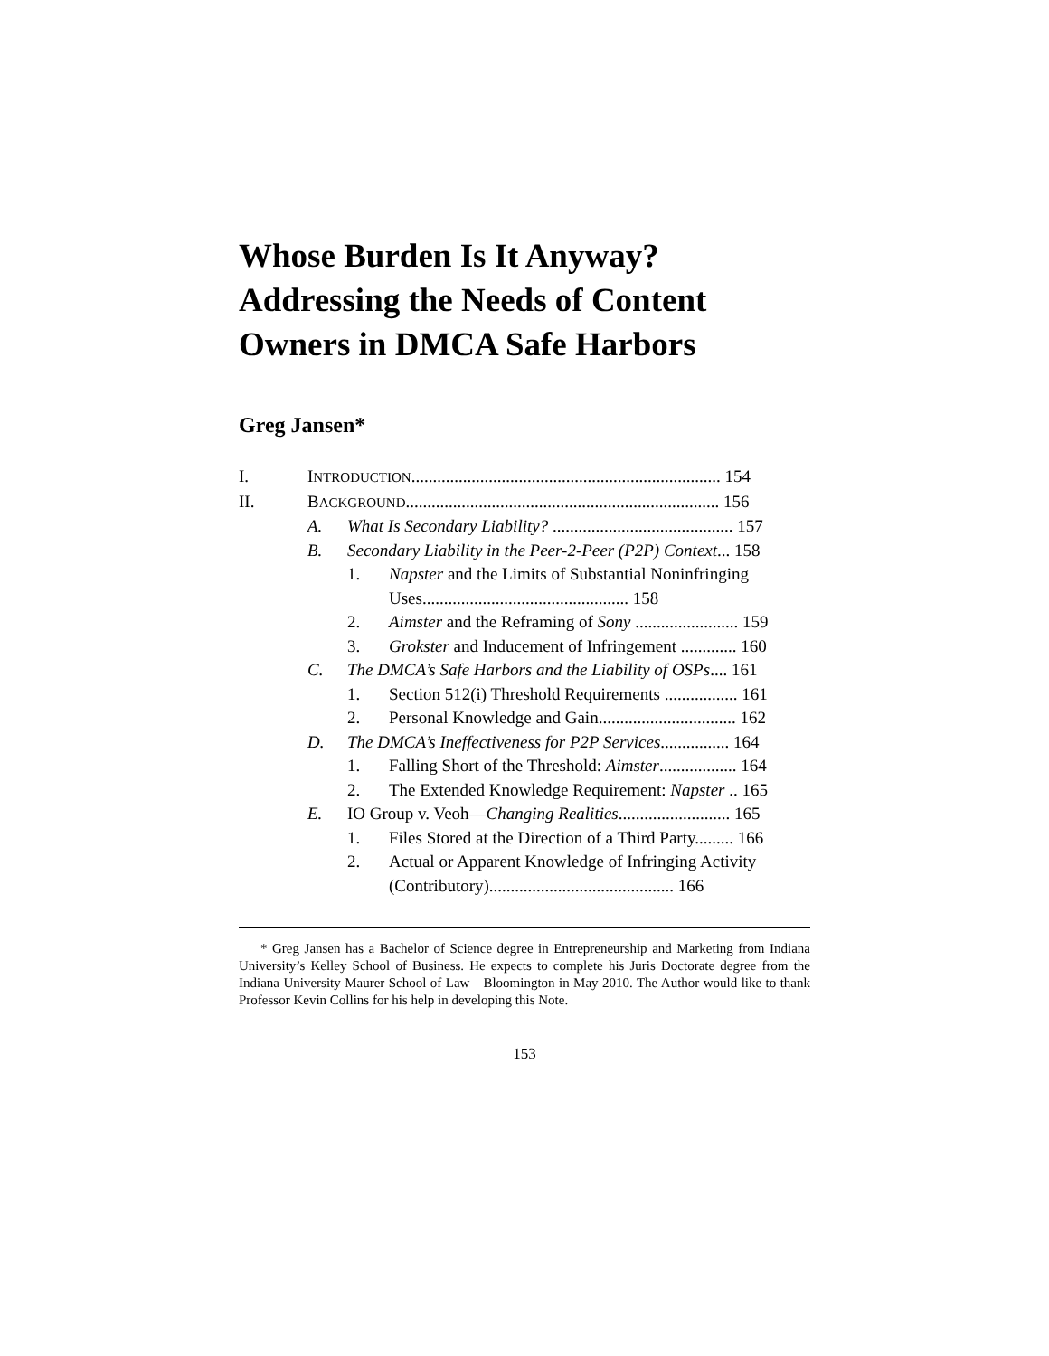Whose Burden Is It Anyway? Addressing the Needs of Content Owners in DMCA Safe Harbors
Greg Jansen*
| I. | I NTRODUCTION ........................................................................ 154 | | |
| II. | B ACKGROUND ......................................................................... 156 | | |
| | A. | What Is Secondary Liability? .......................................... 157 | |
| | B. | Secondary Liability in the Peer-2-Peer (P2P) Context ... 158 | |
| | | 1. | Napster and the Limits of Substantial Noninfringing Uses................................................ 158 |
| | | 2. | Aimster and the Reframing of Sony ........................ 159 |
| | | 3. | Grokster and Inducement of Infringement ............. 160 |
| | C. | The DMCA’s Safe Harbors and the Liability of OSPs .... 161 | |
| | | 1. | Section 512(i) Threshold Requirements ................. 161 |
| | | 2. | Personal Knowledge and Gain................................ 162 |
| | D. | The DMCA’s Ineffectiveness for P2P Services ................ 164 | |
| | | 1. | Falling Short of the Threshold: Aimster .................. 164 |
| | | 2. | The Extended Knowledge Requirement: Napster .. 165 |
| | E. | IO Group v. Veoh— Changing Realities .......................... 165 | |
| | | 1. | Files Stored at the Direction of a Third Party......... 166 |
| | | 2. | Actual or Apparent Knowledge of Infringing Activity (Contributory)........................................... 166 |
* Greg Jansen has a Bachelor of Science degree in Entrepreneurship and Marketing from Indiana University’s Kelley School of Business. He expects to complete his Juris Doctorate degree from the Indiana University Maurer School of Law—Bloomington in May 2010. The Author would like to thank Professor Kevin Collins for his help in developing this Note.
153